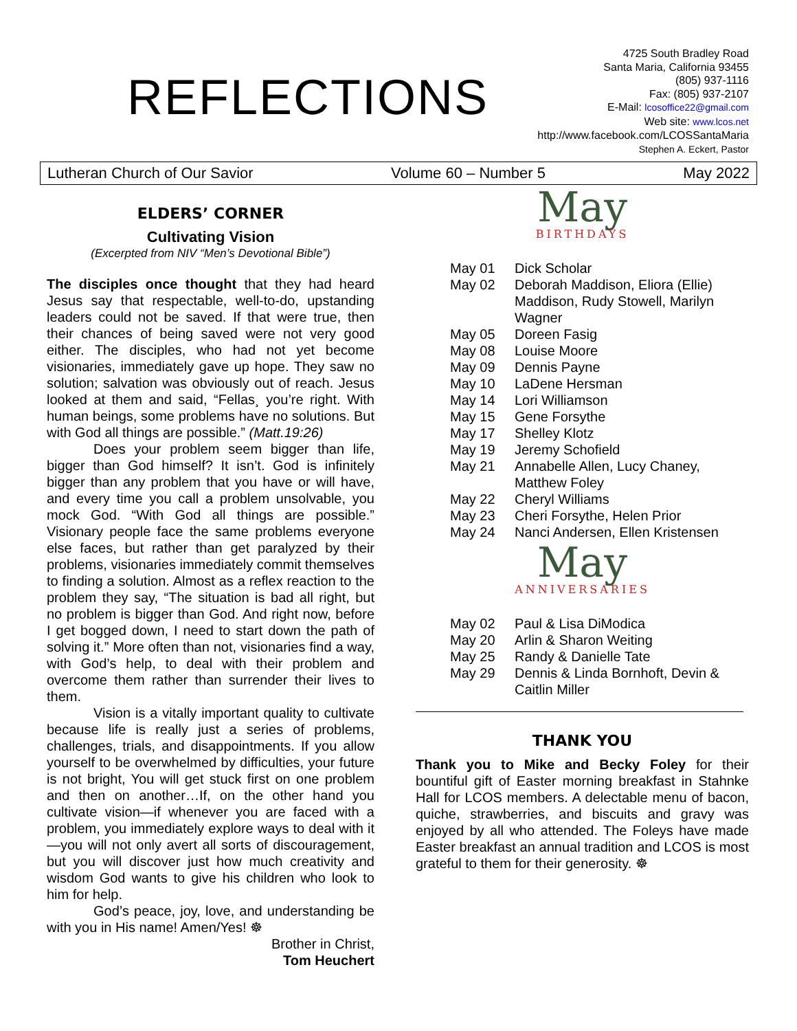REFLECTIONS
4725 South Bradley Road
Santa Maria, California 93455
(805) 937-1116
Fax: (805) 937-2107
E-Mail: lcosoffice22@gmail.com
Web site: www.lcos.net
http://www.facebook.com/LCOSSantaMaria
Stephen A. Eckert, Pastor
Lutheran Church of Our Savior Volume 60 – Number 5 May 2022
ELDERS’ CORNER
Cultivating Vision
(Excerpted from NIV “Men’s Devotional Bible”)
The disciples once thought that they had heard Jesus say that respectable, well-to-do, upstanding leaders could not be saved. If that were true, then their chances of being saved were not very good either. The disciples, who had not yet become visionaries, immediately gave up hope. They saw no solution; salvation was obviously out of reach. Jesus looked at them and said, “Fellas¸ you’re right. With human beings, some problems have no solutions. But with God all things are possible.” (Matt.19:26)
Does your problem seem bigger than life, bigger than God himself? It isn’t. God is infinitely bigger than any problem that you have or will have, and every time you call a problem unsolvable, you mock God. “With God all things are possible.” Visionary people face the same problems everyone else faces, but rather than get paralyzed by their problems, visionaries immediately commit themselves to finding a solution. Almost as a reflex reaction to the problem they say, “The situation is bad all right, but no problem is bigger than God. And right now, before I get bogged down, I need to start down the path of solving it.” More often than not, visionaries find a way, with God’s help, to deal with their problem and overcome them rather than surrender their lives to them.
Vision is a vitally important quality to cultivate because life is really just a series of problems, challenges, trials, and disappointments. If you allow yourself to be overwhelmed by difficulties, your future is not bright, You will get stuck first on one problem and then on another…If, on the other hand you cultivate vision—if whenever you are faced with a problem, you immediately explore ways to deal with it—you will not only avert all sorts of discouragement, but you will discover just how much creativity and wisdom God wants to give his children who look to him for help.
God’s peace, joy, love, and understanding be with you in His name! Amen/Yes! ☸
Brother in Christ,
Tom Heuchert
May
BIRTHDAYS
| May 01 | Dick Scholar |
| May 02 | Deborah Maddison, Eliora (Ellie) Maddison, Rudy Stowell, Marilyn Wagner |
| May 05 | Doreen Fasig |
| May 08 | Louise Moore |
| May 09 | Dennis Payne |
| May 10 | LaDene Hersman |
| May 14 | Lori Williamson |
| May 15 | Gene Forsythe |
| May 17 | Shelley Klotz |
| May 19 | Jeremy Schofield |
| May 21 | Annabelle Allen, Lucy Chaney, Matthew Foley |
| May 22 | Cheryl Williams |
| May 23 | Cheri Forsythe, Helen Prior |
| May 24 | Nanci Andersen, Ellen Kristensen |
May
ANNIVERSARIES
| May 02 | Paul & Lisa DiModica |
| May 20 | Arlin & Sharon Weiting |
| May 25 | Randy & Danielle Tate |
| May 29 | Dennis & Linda Bornhoft, Devin & Caitlin Miller |
THANK YOU
Thank you to Mike and Becky Foley for their bountiful gift of Easter morning breakfast in Stahnke Hall for LCOS members. A delectable menu of bacon, quiche, strawberries, and biscuits and gravy was enjoyed by all who attended. The Foleys have made Easter breakfast an annual tradition and LCOS is most grateful to them for their generosity. ☸